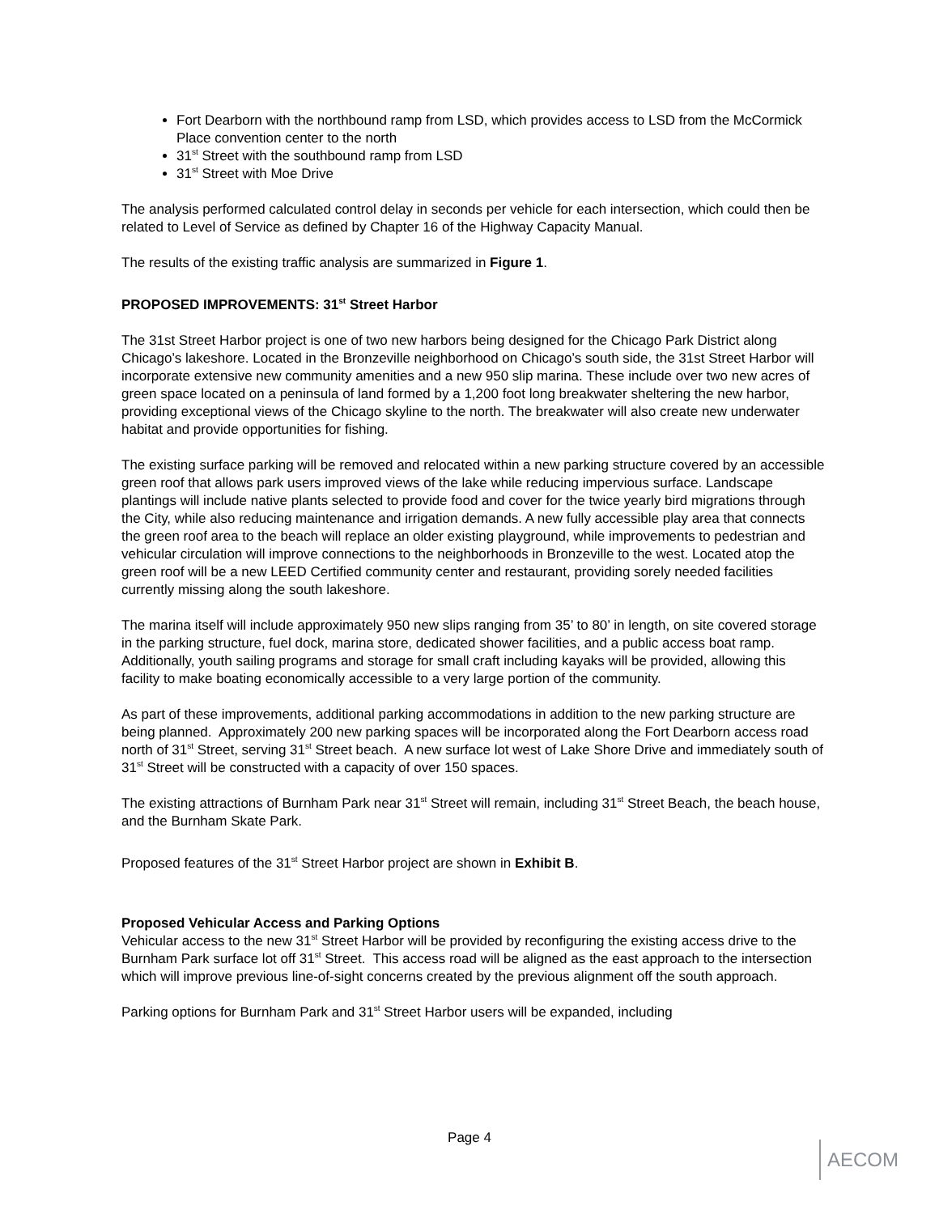Fort Dearborn with the northbound ramp from LSD, which provides access to LSD from the McCormick Place convention center to the north
31<sup>st</sup> Street with the southbound ramp from LSD
31<sup>st</sup> Street with Moe Drive
The analysis performed calculated control delay in seconds per vehicle for each intersection, which could then be related to Level of Service as defined by Chapter 16 of the Highway Capacity Manual.
The results of the existing traffic analysis are summarized in Figure 1.
PROPOSED IMPROVEMENTS: 31<sup>st</sup> Street Harbor
The 31st Street Harbor project is one of two new harbors being designed for the Chicago Park District along Chicago’s lakeshore. Located in the Bronzeville neighborhood on Chicago’s south side, the 31st Street Harbor will incorporate extensive new community amenities and a new 950 slip marina. These include over two new acres of green space located on a peninsula of land formed by a 1,200 foot long breakwater sheltering the new harbor, providing exceptional views of the Chicago skyline to the north. The breakwater will also create new underwater habitat and provide opportunities for fishing.
The existing surface parking will be removed and relocated within a new parking structure covered by an accessible green roof that allows park users improved views of the lake while reducing impervious surface. Landscape plantings will include native plants selected to provide food and cover for the twice yearly bird migrations through the City, while also reducing maintenance and irrigation demands. A new fully accessible play area that connects the green roof area to the beach will replace an older existing playground, while improvements to pedestrian and vehicular circulation will improve connections to the neighborhoods in Bronzeville to the west. Located atop the green roof will be a new LEED Certified community center and restaurant, providing sorely needed facilities currently missing along the south lakeshore.
The marina itself will include approximately 950 new slips ranging from 35’ to 80’ in length, on site covered storage in the parking structure, fuel dock, marina store, dedicated shower facilities, and a public access boat ramp. Additionally, youth sailing programs and storage for small craft including kayaks will be provided, allowing this facility to make boating economically accessible to a very large portion of the community.
As part of these improvements, additional parking accommodations in addition to the new parking structure are being planned. Approximately 200 new parking spaces will be incorporated along the Fort Dearborn access road north of 31<sup>st</sup> Street, serving 31<sup>st</sup> Street beach. A new surface lot west of Lake Shore Drive and immediately south of 31<sup>st</sup> Street will be constructed with a capacity of over 150 spaces.
The existing attractions of Burnham Park near 31<sup>st</sup> Street will remain, including 31<sup>st</sup> Street Beach, the beach house, and the Burnham Skate Park.
Proposed features of the 31<sup>st</sup> Street Harbor project are shown in Exhibit B.
Proposed Vehicular Access and Parking Options
Vehicular access to the new 31<sup>st</sup> Street Harbor will be provided by reconfiguring the existing access drive to the Burnham Park surface lot off 31<sup>st</sup> Street. This access road will be aligned as the east approach to the intersection which will improve previous line-of-sight concerns created by the previous alignment off the south approach.
Parking options for Burnham Park and 31<sup>st</sup> Street Harbor users will be expanded, including
Page 4
AECOM